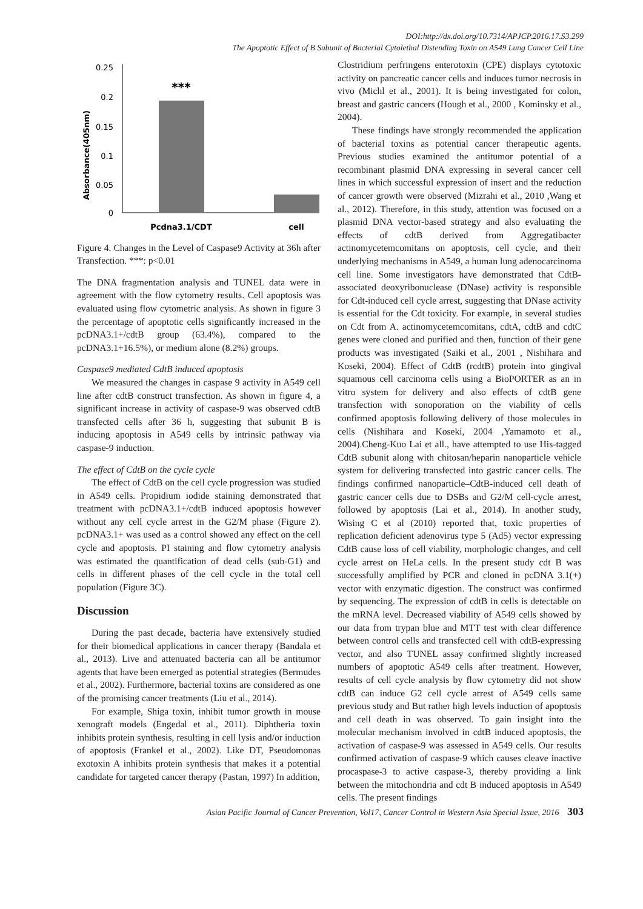DOI:http://dx.doi.org/10.7314/APJCP.2016.17.S3.299
The Apoptotic Effect of B Subunit of Bacterial Cytolethal Distending Toxin on A549 Lung Cancer Cell Line
Absorbance(405nm)
0.25
0.2
0.15
0.1
0.05
0
***
Pcdna3.1/CDT
cell
Figure 4. Changes in the Level of Caspase9 Activity at 36h after Transfection. ***: p<0.01
The DNA fragmentation analysis and TUNEL data were in agreement with the flow cytometry results. Cell apoptosis was evaluated using flow cytometric analysis. As shown in figure 3 the percentage of apoptotic cells significantly increased in the pcDNA3.1+/cdtB group (63.4%), compared to the pcDNA3.1+16.5%), or medium alone (8.2%) groups.
Caspase9 mediated CdtB induced apoptosis
We measured the changes in caspase 9 activity in A549 cell line after cdtB construct transfection. As shown in figure 4, a significant increase in activity of caspase-9 was observed cdtB transfected cells after 36 h, suggesting that subunit B is inducing apoptosis in A549 cells by intrinsic pathway via caspase-9 induction.
The effect of CdtB on the cycle cycle
The effect of CdtB on the cell cycle progression was studied in A549 cells. Propidium iodide staining demonstrated that treatment with pcDNA3.1+/cdtB induced apoptosis however without any cell cycle arrest in the G2/M phase (Figure 2). pcDNA3.1+ was used as a control showed any effect on the cell cycle and apoptosis. PI staining and flow cytometry analysis was estimated the quantification of dead cells (sub-G1) and cells in different phases of the cell cycle in the total cell population (Figure 3C).
Discussion
During the past decade, bacteria have extensively studied for their biomedical applications in cancer therapy (Bandala et al., 2013). Live and attenuated bacteria can all be antitumor agents that have been emerged as potential strategies (Bermudes et al., 2002). Furthermore, bacterial toxins are considered as one of the promising cancer treatments (Liu et al., 2014).
For example, Shiga toxin, inhibit tumor growth in mouse xenograft models (Engedal et al., 2011). Diphtheria toxin inhibits protein synthesis, resulting in cell lysis and/or induction of apoptosis (Frankel et al., 2002). Like DT, Pseudomonas exotoxin A inhibits protein synthesis that makes it a potential candidate for targeted cancer therapy (Pastan, 1997) In addition,
Clostridium perfringens enterotoxin (CPE) displays cytotoxic activity on pancreatic cancer cells and induces tumor necrosis in vivo (Michl et al., 2001). It is being investigated for colon, breast and gastric cancers (Hough et al., 2000 , Kominsky et al., 2004).
These findings have strongly recommended the application of bacterial toxins as potential cancer therapeutic agents. Previous studies examined the antitumor potential of a recombinant plasmid DNA expressing in several cancer cell lines in which successful expression of insert and the reduction of cancer growth were observed (Mizrahi et al., 2010 ,Wang et al., 2012). Therefore, in this study, attention was focused on a plasmid DNA vector-based strategy and also evaluating the effects of cdtB derived from Aggregatibacter actinomycetemcomitans on apoptosis, cell cycle, and their underlying mechanisms in A549, a human lung adenocarcinoma cell line. Some investigators have demonstrated that CdtB-associated deoxyribonuclease (DNase) activity is responsible for Cdt-induced cell cycle arrest, suggesting that DNase activity is essential for the Cdt toxicity. For example, in several studies on Cdt from A. actinomycetemcomitans, cdtA, cdtB and cdtC genes were cloned and purified and then, function of their gene products was investigated (Saiki et al., 2001 , Nishihara and Koseki, 2004). Effect of CdtB (rcdtB) protein into gingival squamous cell carcinoma cells using a BioPORTER as an in vitro system for delivery and also effects of cdtB gene transfection with sonoporation on the viability of cells confirmed apoptosis following delivery of those molecules in cells (Nishihara and Koseki, 2004 ,Yamamoto et al., 2004).Cheng-Kuo Lai et all., have attempted to use His-tagged CdtB subunit along with chitosan/heparin nanoparticle vehicle system for delivering transfected into gastric cancer cells. The findings confirmed nanoparticle–CdtB-induced cell death of gastric cancer cells due to DSBs and G2/M cell-cycle arrest, followed by apoptosis (Lai et al., 2014). In another study, Wising C et al (2010) reported that, toxic properties of replication deficient adenovirus type 5 (Ad5) vector expressing CdtB cause loss of cell viability, morphologic changes, and cell cycle arrest on HeLa cells. In the present study cdt B was successfully amplified by PCR and cloned in pcDNA 3.1(+) vector with enzymatic digestion. The construct was confirmed by sequencing. The expression of cdtB in cells is detectable on the mRNA level. Decreased viability of A549 cells showed by our data from trypan blue and MTT test with clear difference between control cells and transfected cell with cdtB-expressing vector, and also TUNEL assay confirmed slightly increased numbers of apoptotic A549 cells after treatment. However, results of cell cycle analysis by flow cytometry did not show cdtB can induce G2 cell cycle arrest of A549 cells same previous study and But rather high levels induction of apoptosis and cell death in was observed. To gain insight into the molecular mechanism involved in cdtB induced apoptosis, the activation of caspase-9 was assessed in A549 cells. Our results confirmed activation of caspase-9 which causes cleave inactive procaspase-3 to active caspase-3, thereby providing a link between the mitochondria and cdt B induced apoptosis in A549 cells. The present findings
Asian Pacific Journal of Cancer Prevention, Vol17, Cancer Control in Western Asia Special Issue, 2016 303